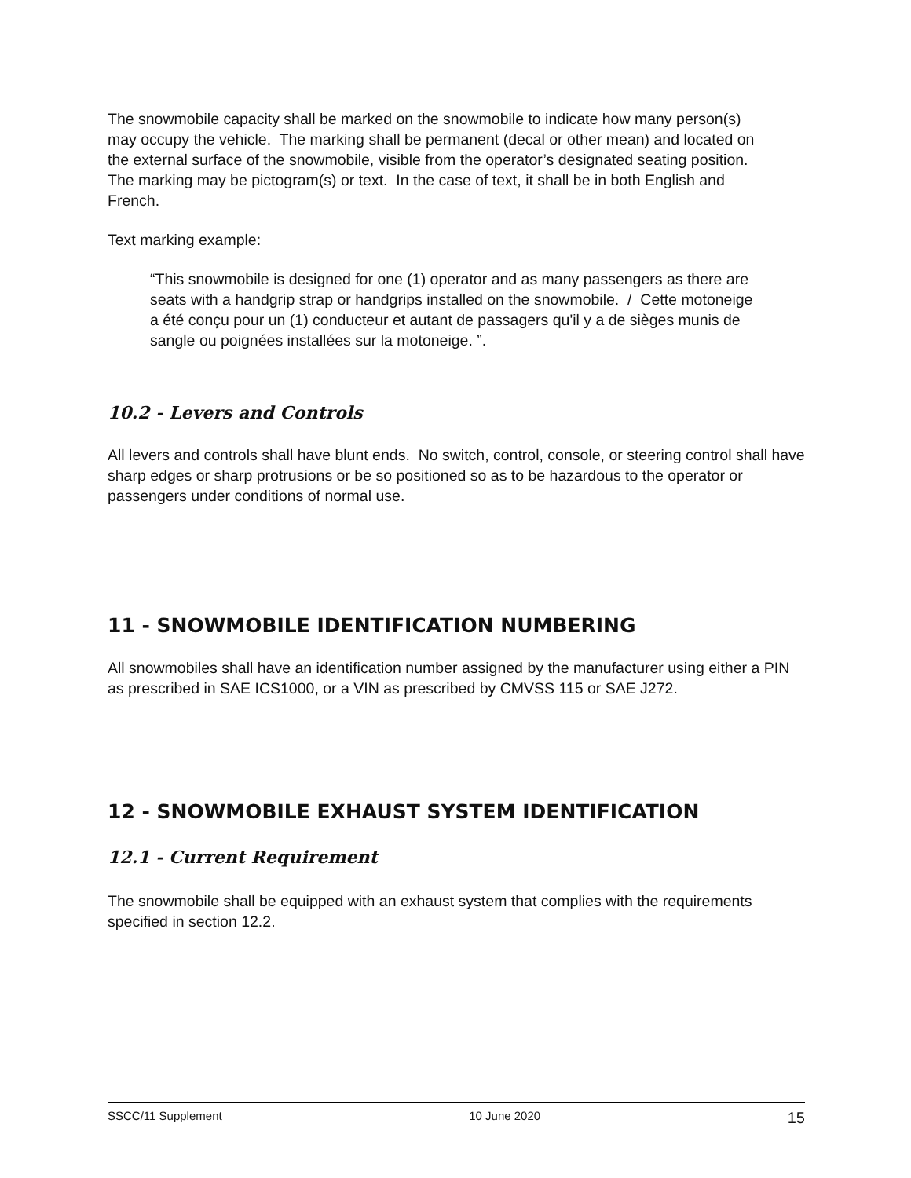The snowmobile capacity shall be marked on the snowmobile to indicate how many person(s) may occupy the vehicle. The marking shall be permanent (decal or other mean) and located on the external surface of the snowmobile, visible from the operator’s designated seating position. The marking may be pictogram(s) or text. In the case of text, it shall be in both English and French.
Text marking example:
“This snowmobile is designed for one (1) operator and as many passengers as there are seats with a handgrip strap or handgrips installed on the snowmobile. / Cette motoneige a été conçu pour un (1) conducteur et autant de passagers qu'il y a de sièges munis de sangle ou poignées installées sur la motoneige. ”.
10.2 - Levers and Controls
All levers and controls shall have blunt ends. No switch, control, console, or steering control shall have sharp edges or sharp protrusions or be so positioned so as to be hazardous to the operator or passengers under conditions of normal use.
11 - SNOWMOBILE IDENTIFICATION NUMBERING
All snowmobiles shall have an identification number assigned by the manufacturer using either a PIN as prescribed in SAE ICS1000, or a VIN as prescribed by CMVSS 115 or SAE J272.
12 - SNOWMOBILE EXHAUST SYSTEM IDENTIFICATION
12.1 - Current Requirement
The snowmobile shall be equipped with an exhaust system that complies with the requirements specified in section 12.2.
SSCC/11 Supplement 10 June 2020 15